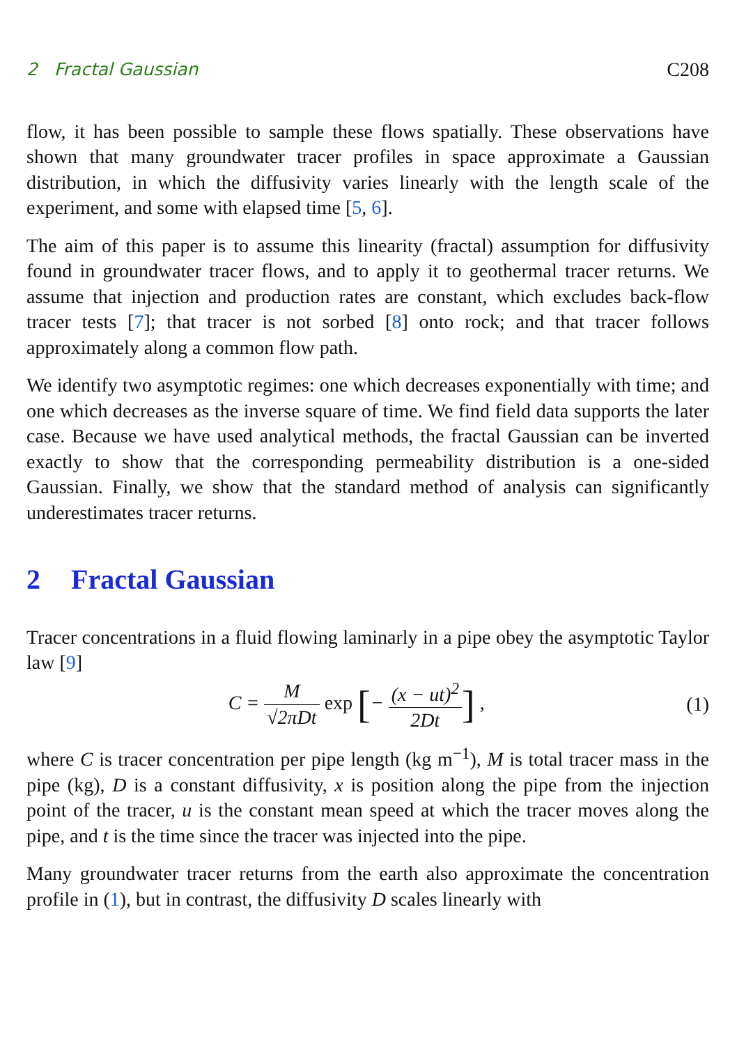2 Fractal Gaussian C208
flow, it has been possible to sample these flows spatially. These observations have shown that many groundwater tracer profiles in space approximate a Gaussian distribution, in which the diffusivity varies linearly with the length scale of the experiment, and some with elapsed time [5, 6].
The aim of this paper is to assume this linearity (fractal) assumption for diffusivity found in groundwater tracer flows, and to apply it to geothermal tracer returns. We assume that injection and production rates are constant, which excludes back-flow tracer tests [7]; that tracer is not sorbed [8] onto rock; and that tracer follows approximately along a common flow path.
We identify two asymptotic regimes: one which decreases exponentially with time; and one which decreases as the inverse square of time. We find field data supports the later case. Because we have used analytical methods, the fractal Gaussian can be inverted exactly to show that the corresponding permeability distribution is a one-sided Gaussian. Finally, we show that the standard method of analysis can significantly underestimates tracer returns.
2 Fractal Gaussian
Tracer concentrations in a fluid flowing laminarly in a pipe obey the asymptotic Taylor law [9]
C = M √2πDt exp [− (x − ut)<sup>2</sup> 2Dt] ,
(1)
where C is tracer concentration per pipe length (kg m<sup>−1</sup>), M is total tracer mass in the pipe (kg), D is a constant diffusivity, x is position along the pipe from the injection point of the tracer, u is the constant mean speed at which the tracer moves along the pipe, and t is the time since the tracer was injected into the pipe.
Many groundwater tracer returns from the earth also approximate the concentration profile in (1), but in contrast, the diffusivity D scales linearly with